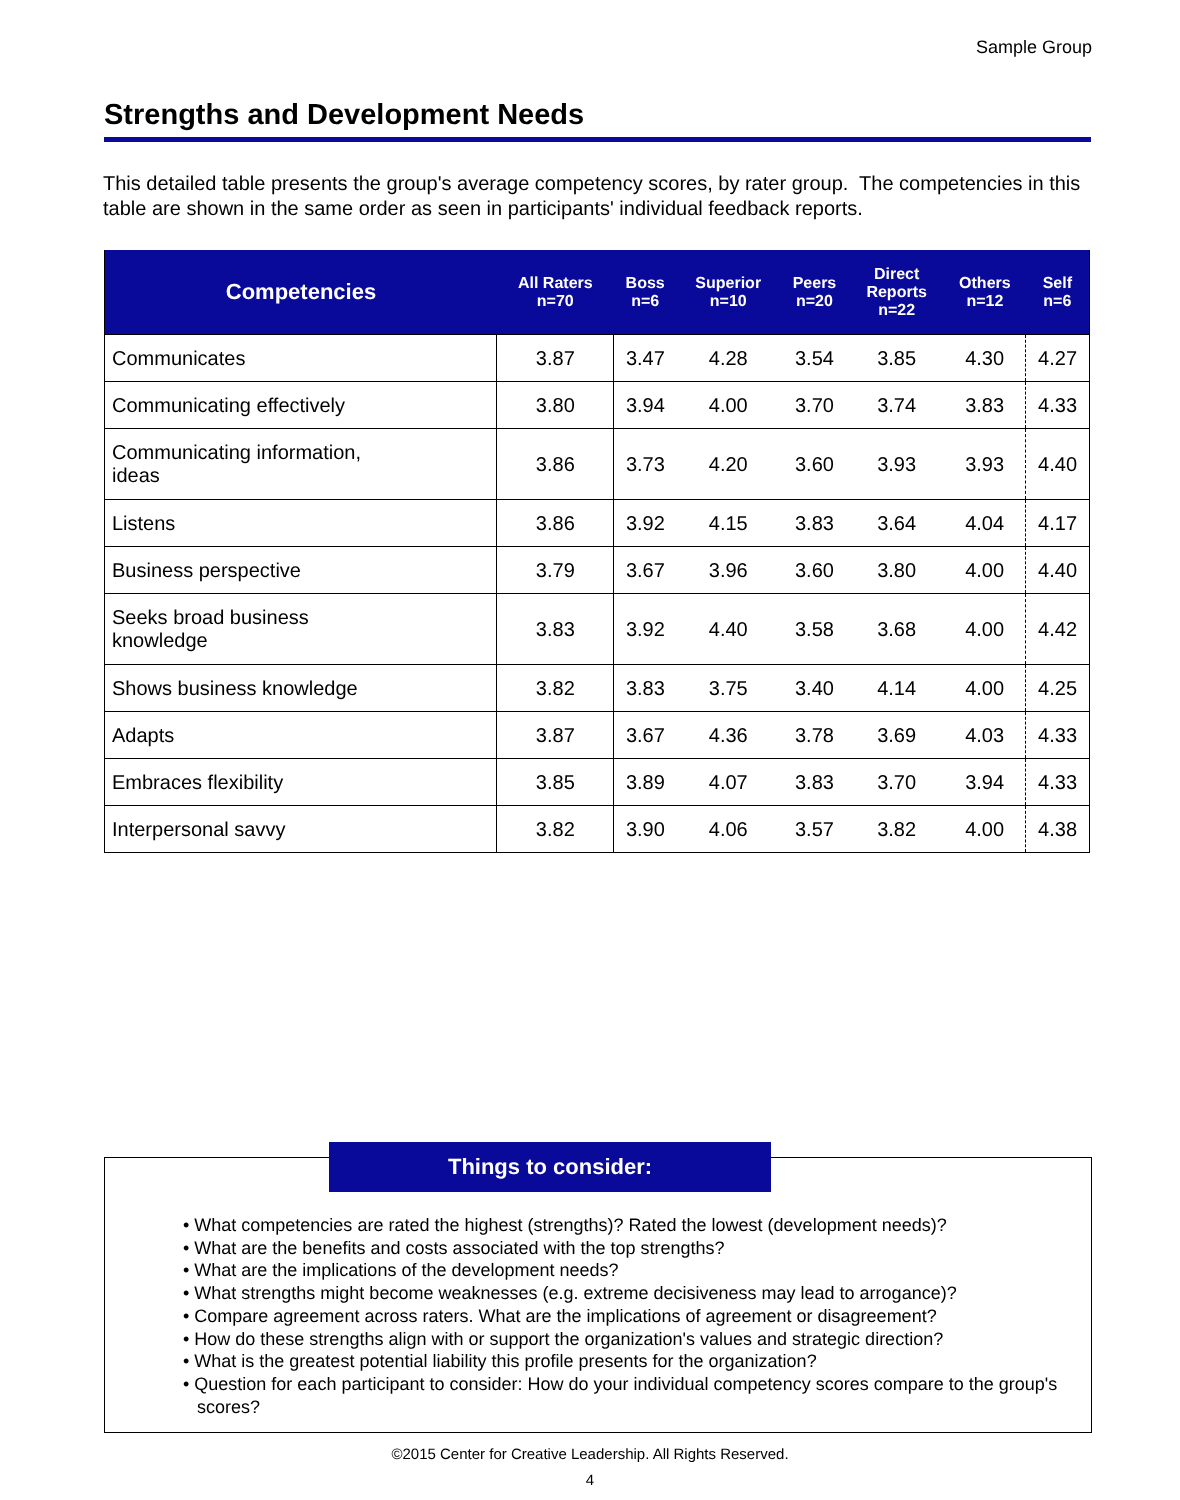Sample Group
Strengths and Development Needs
This detailed table presents the group's average competency scores, by rater group. The competencies in this table are shown in the same order as seen in participants' individual feedback reports.
| Competencies | All Raters n=70 | Boss n=6 | Superior n=10 | Peers n=20 | Direct Reports n=22 | Others n=12 | Self n=6 |
| --- | --- | --- | --- | --- | --- | --- | --- |
| Communicates | 3.87 | 3.47 | 4.28 | 3.54 | 3.85 | 4.30 | 4.27 |
| Communicating effectively | 3.80 | 3.94 | 4.00 | 3.70 | 3.74 | 3.83 | 4.33 |
| Communicating information, ideas | 3.86 | 3.73 | 4.20 | 3.60 | 3.93 | 3.93 | 4.40 |
| Listens | 3.86 | 3.92 | 4.15 | 3.83 | 3.64 | 4.04 | 4.17 |
| Business perspective | 3.79 | 3.67 | 3.96 | 3.60 | 3.80 | 4.00 | 4.40 |
| Seeks broad business knowledge | 3.83 | 3.92 | 4.40 | 3.58 | 3.68 | 4.00 | 4.42 |
| Shows business knowledge | 3.82 | 3.83 | 3.75 | 3.40 | 4.14 | 4.00 | 4.25 |
| Adapts | 3.87 | 3.67 | 4.36 | 3.78 | 3.69 | 4.03 | 4.33 |
| Embraces flexibility | 3.85 | 3.89 | 4.07 | 3.83 | 3.70 | 3.94 | 4.33 |
| Interpersonal savvy | 3.82 | 3.90 | 4.06 | 3.57 | 3.82 | 4.00 | 4.38 |
Things to consider:
• What competencies are rated the highest (strengths)? Rated the lowest (development needs)?
• What are the benefits and costs associated with the top strengths?
• What are the implications of the development needs?
• What strengths might become weaknesses (e.g. extreme decisiveness may lead to arrogance)?
• Compare agreement across raters. What are the implications of agreement or disagreement?
• How do these strengths align with or support the organization's values and strategic direction?
• What is the greatest potential liability this profile presents for the organization?
• Question for each participant to consider: How do your individual competency scores compare to the group's scores?
©2015 Center for Creative Leadership. All Rights Reserved.
4